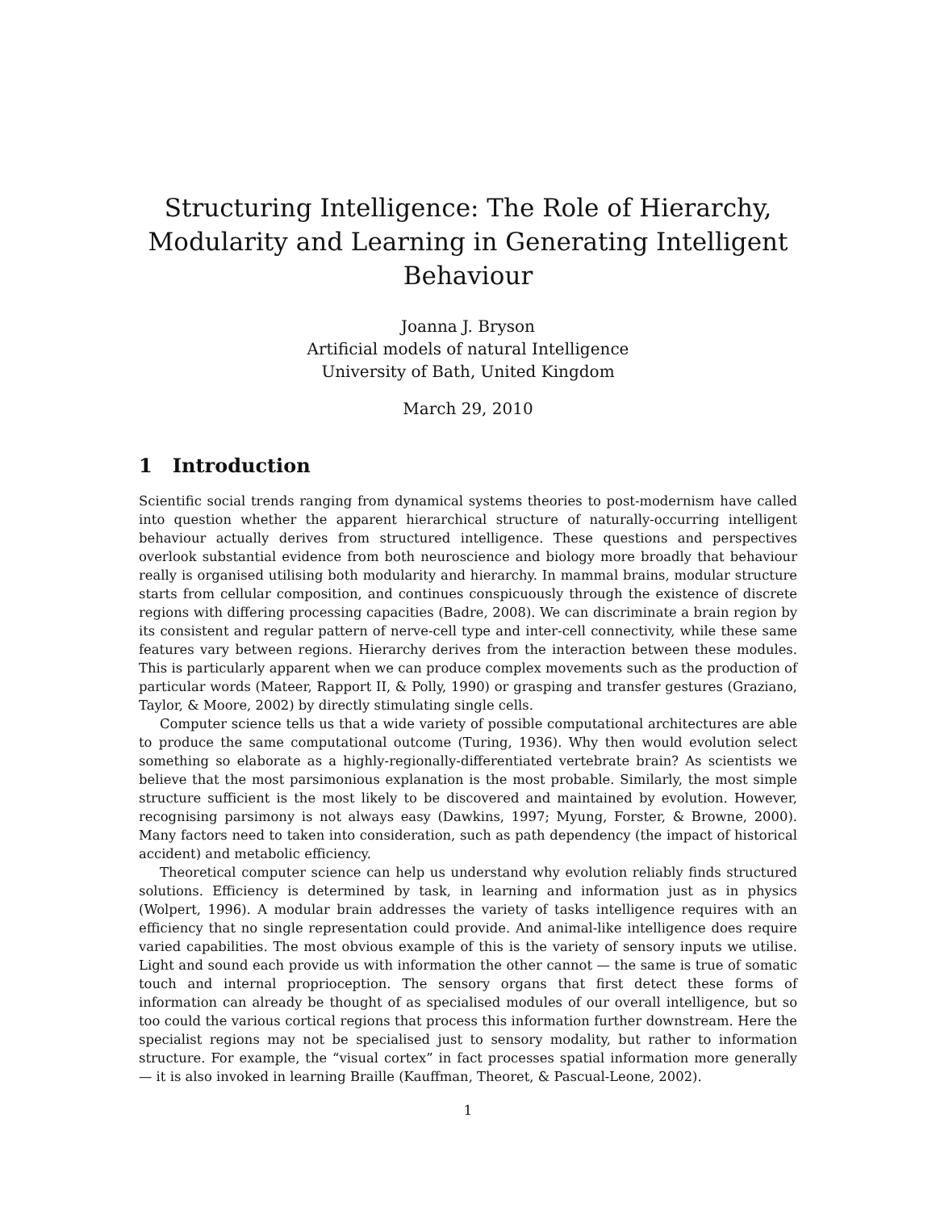Structuring Intelligence: The Role of Hierarchy,
Modularity and Learning in Generating Intelligent
Behaviour
Joanna J. Bryson
Artificial models of natural Intelligence
University of Bath, United Kingdom
March 29, 2010
1 Introduction
Scientific social trends ranging from dynamical systems theories to post-modernism have called into question whether the apparent hierarchical structure of naturally-occurring intelligent behaviour actually derives from structured intelligence. These questions and perspectives overlook substantial evidence from both neuroscience and biology more broadly that behaviour really is organised utilising both modularity and hierarchy. In mammal brains, modular structure starts from cellular composition, and continues conspicuously through the existence of discrete regions with differing processing capacities (Badre, 2008). We can discriminate a brain region by its consistent and regular pattern of nerve-cell type and inter-cell connectivity, while these same features vary between regions. Hierarchy derives from the interaction between these modules. This is particularly apparent when we can produce complex movements such as the production of particular words (Mateer, Rapport II, & Polly, 1990) or grasping and transfer gestures (Graziano, Taylor, & Moore, 2002) by directly stimulating single cells.
Computer science tells us that a wide variety of possible computational architectures are able to produce the same computational outcome (Turing, 1936). Why then would evolution select something so elaborate as a highly-regionally-differentiated vertebrate brain? As scientists we believe that the most parsimonious explanation is the most probable. Similarly, the most simple structure sufficient is the most likely to be discovered and maintained by evolution. However, recognising parsimony is not always easy (Dawkins, 1997; Myung, Forster, & Browne, 2000). Many factors need to taken into consideration, such as path dependency (the impact of historical accident) and metabolic efficiency.
Theoretical computer science can help us understand why evolution reliably finds structured solutions. Efficiency is determined by task, in learning and information just as in physics (Wolpert, 1996). A modular brain addresses the variety of tasks intelligence requires with an efficiency that no single representation could provide. And animal-like intelligence does require varied capabilities. The most obvious example of this is the variety of sensory inputs we utilise. Light and sound each provide us with information the other cannot — the same is true of somatic touch and internal proprioception. The sensory organs that first detect these forms of information can already be thought of as specialised modules of our overall intelligence, but so too could the various cortical regions that process this information further downstream. Here the specialist regions may not be specialised just to sensory modality, but rather to information structure. For example, the “visual cortex” in fact processes spatial information more generally — it is also invoked in learning Braille (Kauffman, Theoret, & Pascual-Leone, 2002).
1